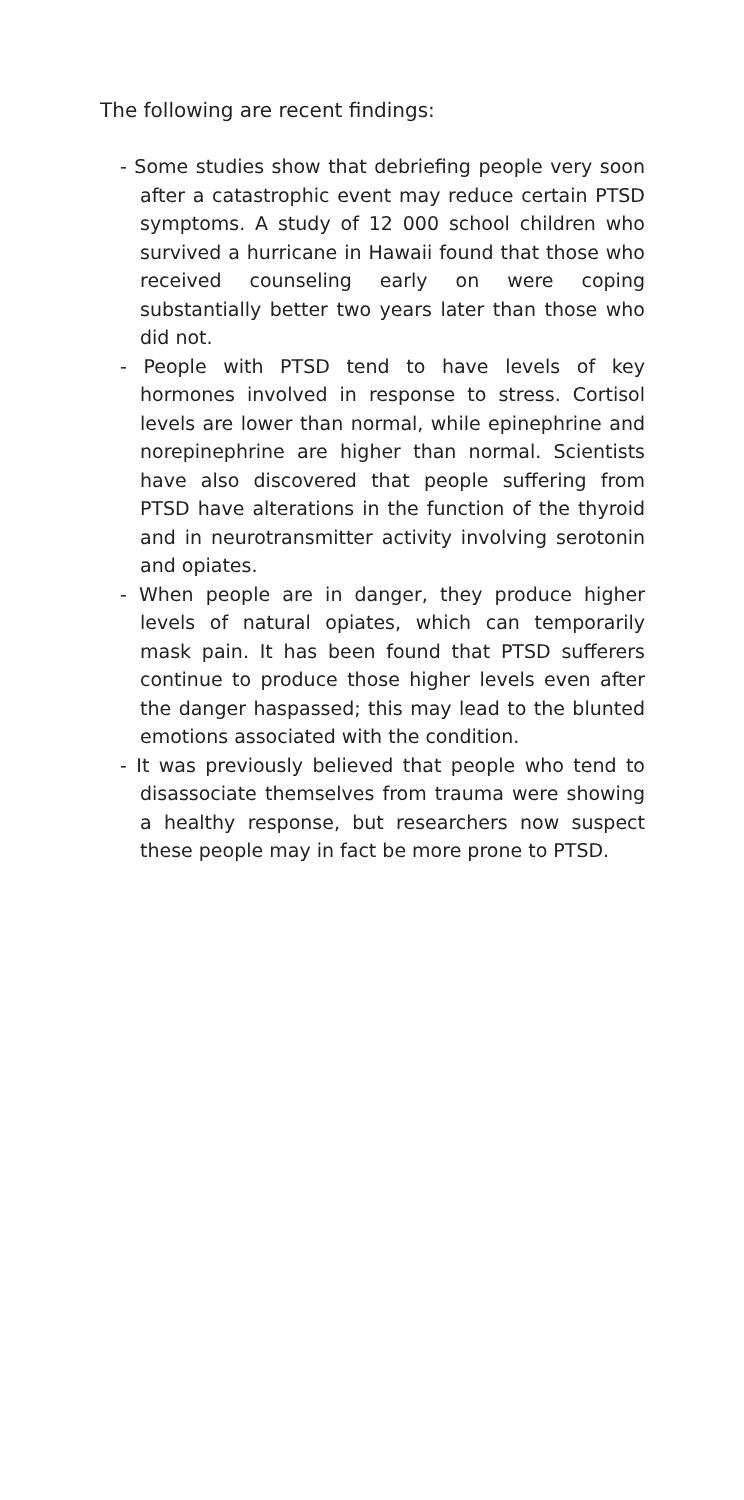The following are recent findings:
- Some studies show that debriefing people very soon after a catastrophic event may reduce certain PTSD symptoms. A study of 12 000 school children who survived a hurricane in Hawaii found that those who received counseling early on were coping substantially better two years later than those who did not.
- People with PTSD tend to have levels of key hormones involved in response to stress. Cortisol levels are lower than normal, while epinephrine and norepinephrine are higher than normal. Scientists have also discovered that people suffering from PTSD have alterations in the function of the thyroid and in neurotransmitter activity involving serotonin and opiates.
- When people are in danger, they produce higher levels of natural opiates, which can temporarily mask pain. It has been found that PTSD sufferers continue to produce those higher levels even after the danger haspassed; this may lead to the blunted emotions associated with the condition.
- It was previously believed that people who tend to disassociate themselves from trauma were showing a healthy response, but researchers now suspect these people may in fact be more prone to PTSD.